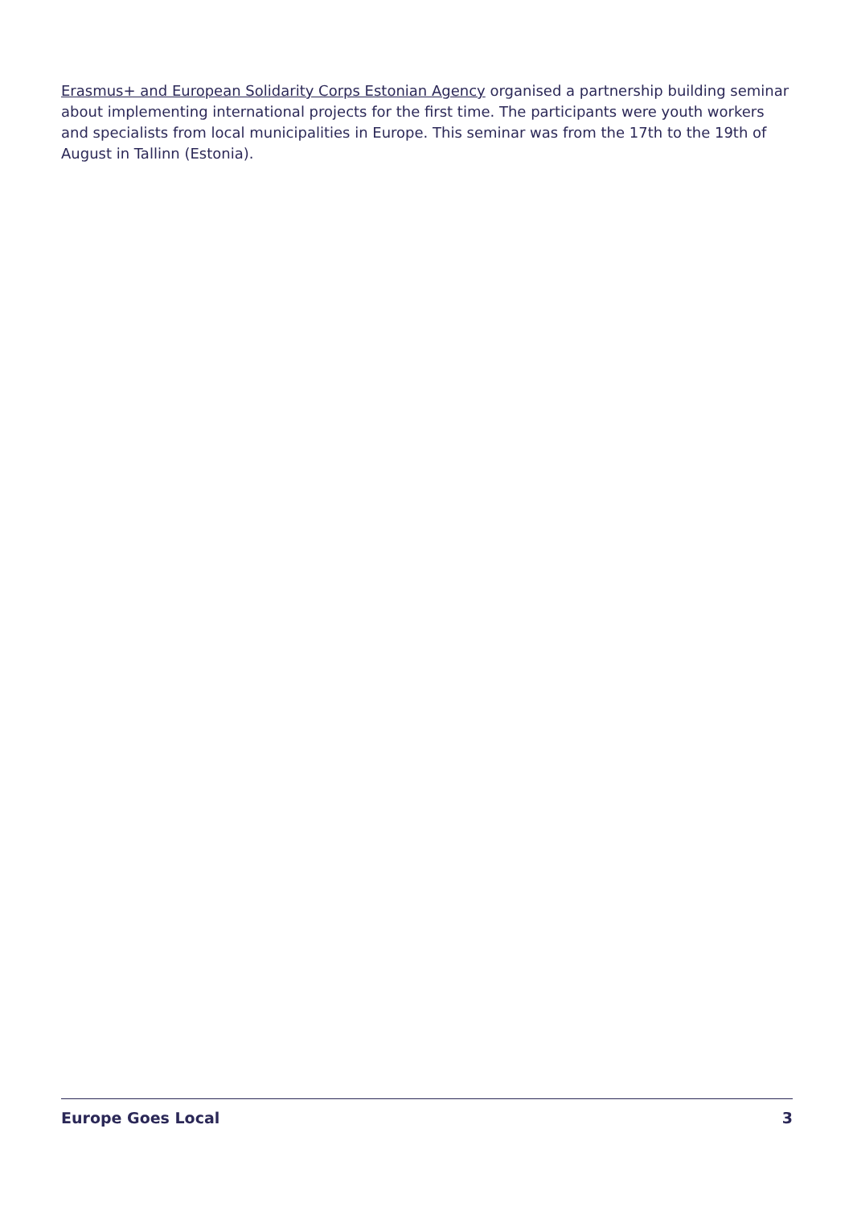Erasmus+ and European Solidarity Corps Estonian Agency organised a partnership building seminar about implementing international projects for the first time. The participants were youth workers and specialists from local municipalities in Europe. This seminar was from the 17th to the 19th of August in Tallinn (Estonia).
Europe Goes Local 3